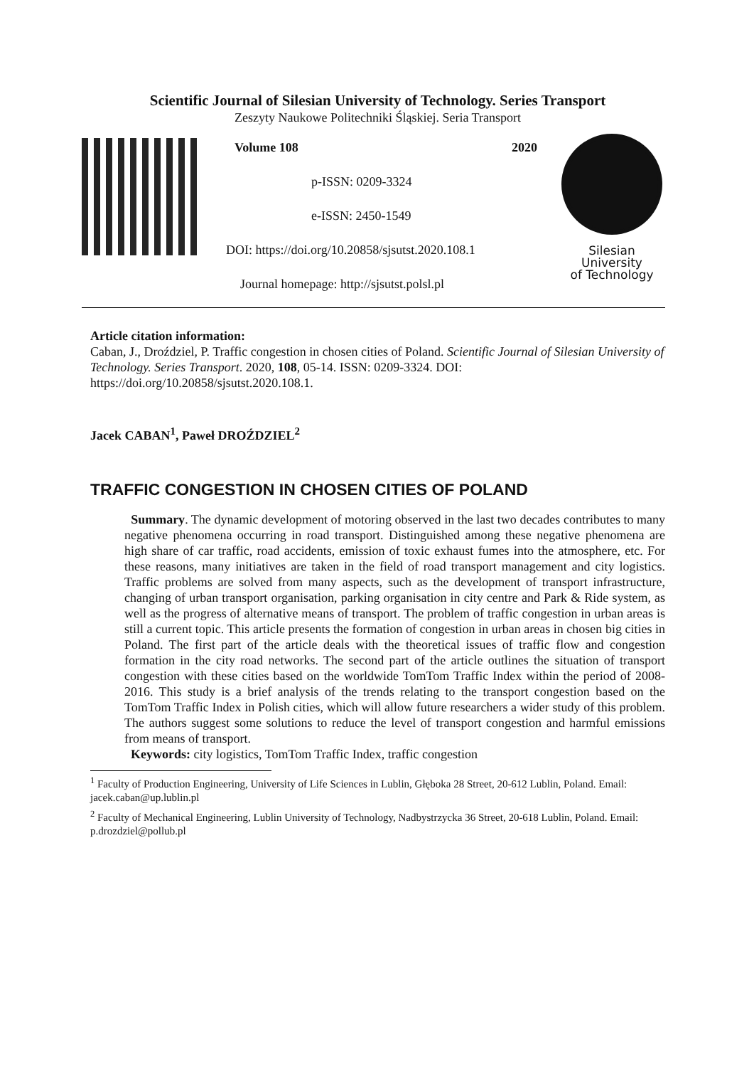Scientific Journal of Silesian University of Technology. Series Transport
Zeszyty Naukowe Politechniki Śląskiej. Seria Transport
Volume 108 2020
p-ISSN: 0209-3324
e-ISSN: 2450-1549
DOI: https://doi.org/10.20858/sjsutst.2020.108.1
Journal homepage: http://sjsutst.polsl.pl
Silesian
University
of Technology
Article citation information:
Caban, J., Droździel, P. Traffic congestion in chosen cities of Poland. Scientific Journal of Silesian University of Technology. Series Transport. 2020, 108, 05-14. ISSN: 0209-3324. DOI: https://doi.org/10.20858/sjsutst.2020.108.1.
Jacek CABAN<sup>1</sup>, Paweł DROŹDZIEL<sup>2</sup>
TRAFFIC CONGESTION IN CHOSEN CITIES OF POLAND
Summary. The dynamic development of motoring observed in the last two decades contributes to many negative phenomena occurring in road transport. Distinguished among these negative phenomena are high share of car traffic, road accidents, emission of toxic exhaust fumes into the atmosphere, etc. For these reasons, many initiatives are taken in the field of road transport management and city logistics. Traffic problems are solved from many aspects, such as the development of transport infrastructure, changing of urban transport organisation, parking organisation in city centre and Park & Ride system, as well as the progress of alternative means of transport. The problem of traffic congestion in urban areas is still a current topic. This article presents the formation of congestion in urban areas in chosen big cities in Poland. The first part of the article deals with the theoretical issues of traffic flow and congestion formation in the city road networks. The second part of the article outlines the situation of transport congestion with these cities based on the worldwide TomTom Traffic Index within the period of 2008-2016. This study is a brief analysis of the trends relating to the transport congestion based on the TomTom Traffic Index in Polish cities, which will allow future researchers a wider study of this problem. The authors suggest some solutions to reduce the level of transport congestion and harmful emissions from means of transport.
Keywords: city logistics, TomTom Traffic Index, traffic congestion
<sup>1</sup> Faculty of Production Engineering, University of Life Sciences in Lublin, Głęboka 28 Street, 20-612 Lublin, Poland. Email: jacek.caban@up.lublin.pl
<sup>2</sup> Faculty of Mechanical Engineering, Lublin University of Technology, Nadbystrzycka 36 Street, 20-618 Lublin, Poland. Email: p.drozdziel@pollub.pl